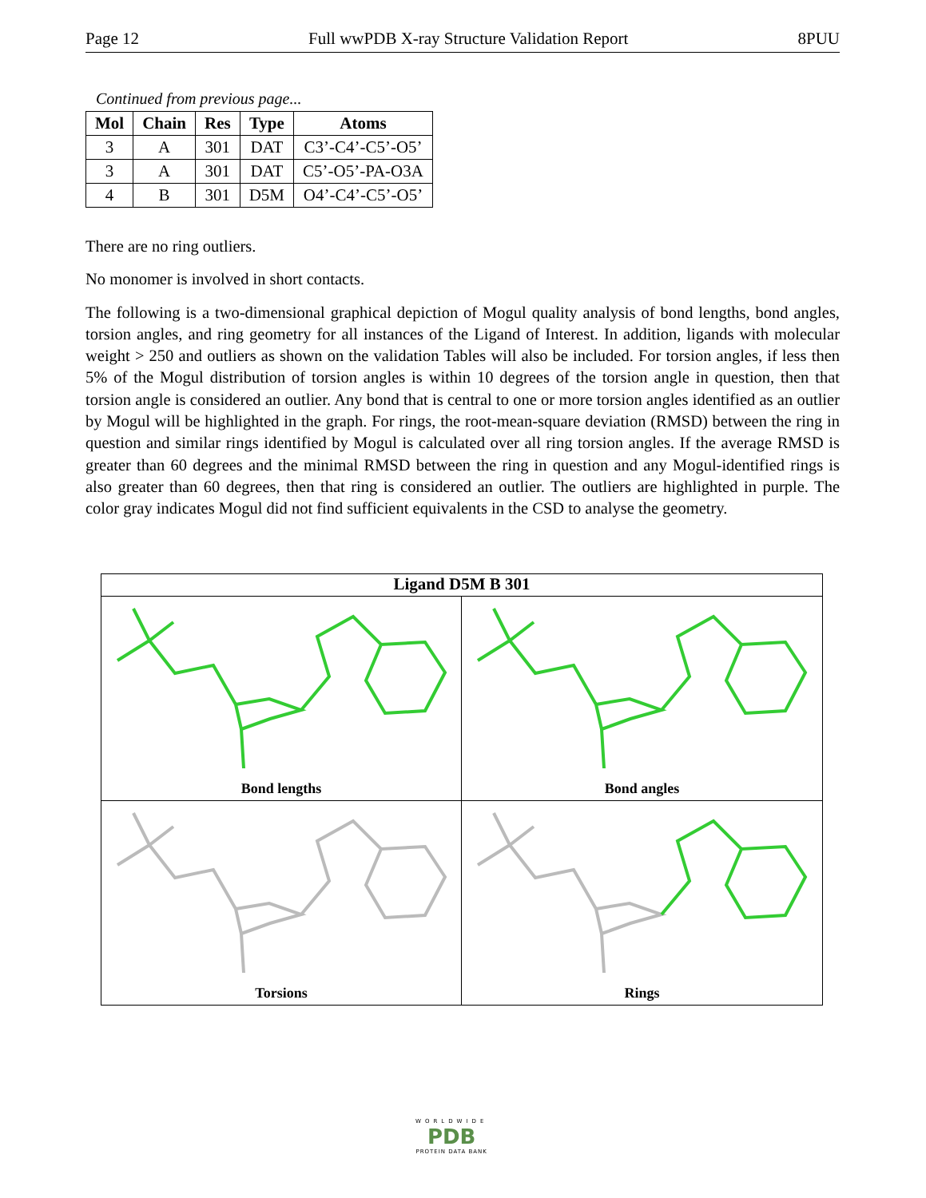Page 12 Full wwPDB X-ray Structure Validation Report 8PUU
Continued from previous page...
| Mol | Chain | Res | Type | Atoms |
| --- | --- | --- | --- | --- |
| 3 | A | 301 | DAT | C3’-C4’-C5’-O5’ |
| 3 | A | 301 | DAT | C5’-O5’-PA-O3A |
| 4 | B | 301 | D5M | O4’-C4’-C5’-O5’ |
There are no ring outliers.
No monomer is involved in short contacts.
The following is a two-dimensional graphical depiction of Mogul quality analysis of bond lengths, bond angles, torsion angles, and ring geometry for all instances of the Ligand of Interest. In addition, ligands with molecular weight > 250 and outliers as shown on the validation Tables will also be included. For torsion angles, if less then 5% of the Mogul distribution of torsion angles is within 10 degrees of the torsion angle in question, then that torsion angle is considered an outlier. Any bond that is central to one or more torsion angles identified as an outlier by Mogul will be highlighted in the graph. For rings, the root-mean-square deviation (RMSD) between the ring in question and similar rings identified by Mogul is calculated over all ring torsion angles. If the average RMSD is greater than 60 degrees and the minimal RMSD between the ring in question and any Mogul-identified rings is also greater than 60 degrees, then that ring is considered an outlier. The outliers are highlighted in purple. The color gray indicates Mogul did not find sufficient equivalents in the CSD to analyse the geometry.
Ligand D5M B 301
Bond lengths
Bond angles
Torsions
Rings
WORLDWIDE
PDB
PROTEIN DATA BANK